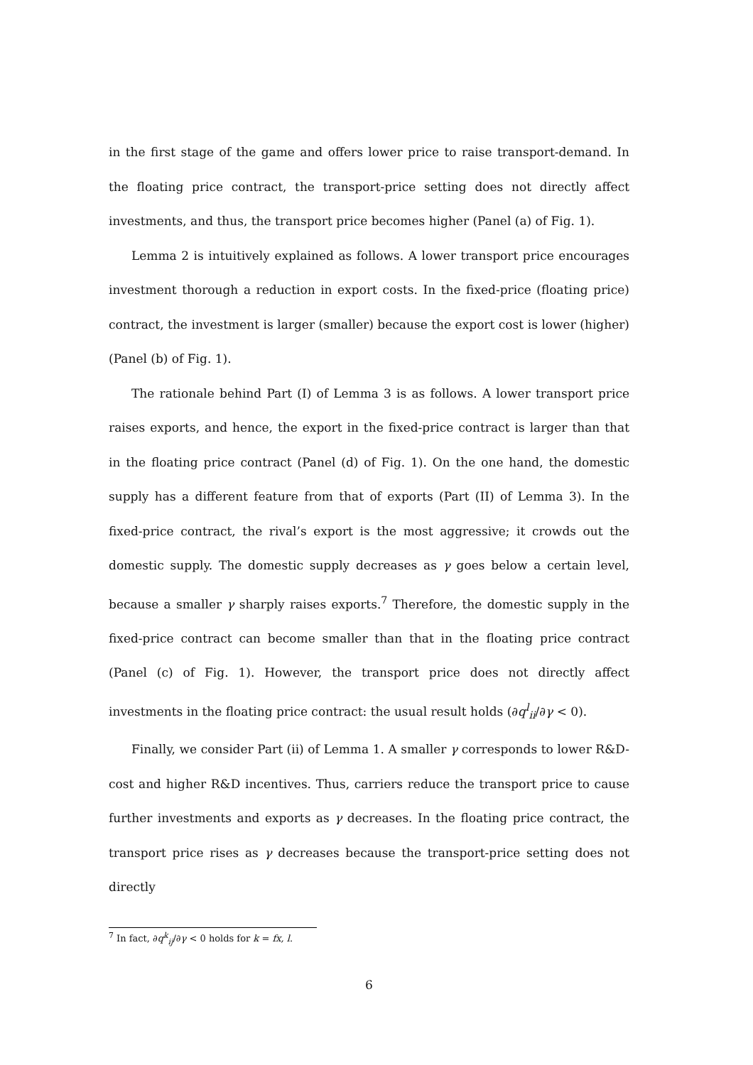in the first stage of the game and offers lower price to raise transport-demand. In the floating price contract, the transport-price setting does not directly affect investments, and thus, the transport price becomes higher (Panel (a) of Fig. 1).
Lemma 2 is intuitively explained as follows. A lower transport price encourages investment thorough a reduction in export costs. In the fixed-price (floating price) contract, the investment is larger (smaller) because the export cost is lower (higher) (Panel (b) of Fig. 1).
The rationale behind Part (I) of Lemma 3 is as follows. A lower transport price raises exports, and hence, the export in the fixed-price contract is larger than that in the floating price contract (Panel (d) of Fig. 1). On the one hand, the domestic supply has a different feature from that of exports (Part (II) of Lemma 3). In the fixed-price contract, the rival’s export is the most aggressive; it crowds out the domestic supply. The domestic supply decreases as γ goes below a certain level, because a smaller γ sharply raises exports.<sup>7</sup> Therefore, the domestic supply in the fixed-price contract can become smaller than that in the floating price contract (Panel (c) of Fig. 1). However, the transport price does not directly affect investments in the floating price contract: the usual result holds (∂q<sup>l</sup><sub>ii</sub>/∂γ < 0).
Finally, we consider Part (ii) of Lemma 1. A smaller γ corresponds to lower R&D-cost and higher R&D incentives. Thus, carriers reduce the transport price to cause further investments and exports as γ decreases. In the floating price contract, the transport price rises as γ decreases because the transport-price setting does not directly
<sup>7</sup> In fact, ∂q<sup>k</sup><sub>ij</sub>/∂γ < 0 holds for k = fx, l.
6